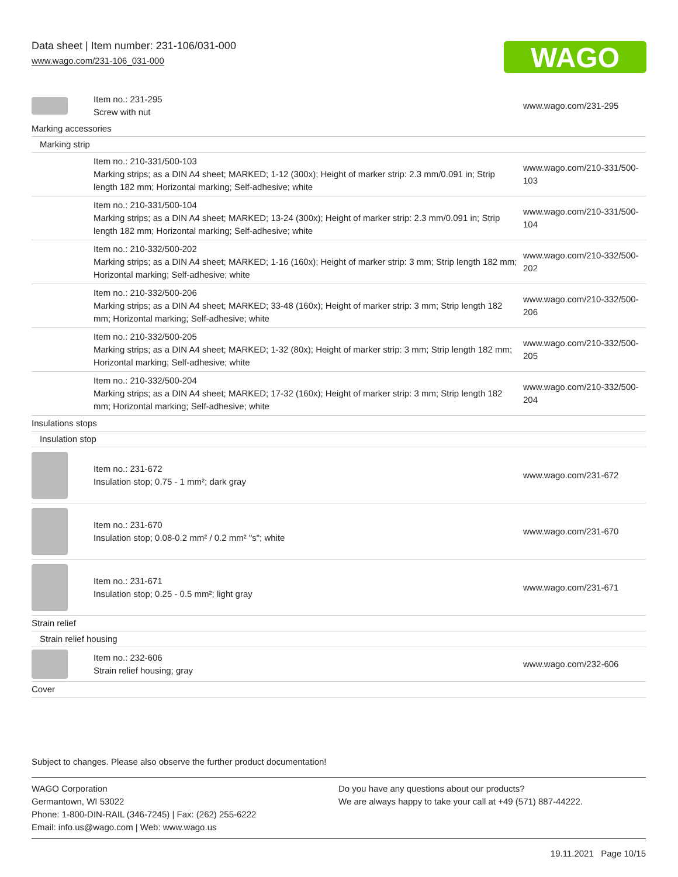Data sheet | Item number: 231-106/031-000
www.wago.com/231-106_031-000
WAGO
| | Item no.: 231-295 Screw with nut | www.wago.com/231-295 |
| Marking accessories | | |
| Marking strip | | |
| | Item no.: 210-331/500-103 Marking strips; as a DIN A4 sheet; MARKED; 1-12 (300x); Height of marker strip: 2.3 mm/0.091 in; Strip length 182 mm; Horizontal marking; Self-adhesive; white | www.wago.com/210-331/500-103 |
| | Item no.: 210-331/500-104 Marking strips; as a DIN A4 sheet; MARKED; 13-24 (300x); Height of marker strip: 2.3 mm/0.091 in; Strip length 182 mm; Horizontal marking; Self-adhesive; white | www.wago.com/210-331/500-104 |
| | Item no.: 210-332/500-202 Marking strips; as a DIN A4 sheet; MARKED; 1-16 (160x); Height of marker strip: 3 mm; Strip length 182 mm; Horizontal marking; Self-adhesive; white | www.wago.com/210-332/500-202 |
| | Item no.: 210-332/500-206 Marking strips; as a DIN A4 sheet; MARKED; 33-48 (160x); Height of marker strip: 3 mm; Strip length 182 mm; Horizontal marking; Self-adhesive; white | www.wago.com/210-332/500-206 |
| | Item no.: 210-332/500-205 Marking strips; as a DIN A4 sheet; MARKED; 1-32 (80x); Height of marker strip: 3 mm; Strip length 182 mm; Horizontal marking; Self-adhesive; white | www.wago.com/210-332/500-205 |
| | Item no.: 210-332/500-204 Marking strips; as a DIN A4 sheet; MARKED; 17-32 (160x); Height of marker strip: 3 mm; Strip length 182 mm; Horizontal marking; Self-adhesive; white | www.wago.com/210-332/500-204 |
| Insulations stops | | |
| Insulation stop | | |
| | Item no.: 231-672 Insulation stop; 0.75 - 1 mm²; dark gray | www.wago.com/231-672 |
| | Item no.: 231-670 Insulation stop; 0.08-0.2 mm² / 0.2 mm² "s"; white | www.wago.com/231-670 |
| | Item no.: 231-671 Insulation stop; 0.25 - 0.5 mm²; light gray | www.wago.com/231-671 |
| Strain relief | | |
| Strain relief housing | | |
| | Item no.: 232-606 Strain relief housing; gray | www.wago.com/232-606 |
| Cover | | |
Subject to changes. Please also observe the further product documentation!
WAGO Corporation
Germantown, WI 53022
Phone: 1-800-DIN-RAIL (346-7245) | Fax: (262) 255-6222
Email: info.us@wago.com | Web: www.wago.us
Do you have any questions about our products?
We are always happy to take your call at +49 (571) 887-44222.
19.11.2021 Page 10/15